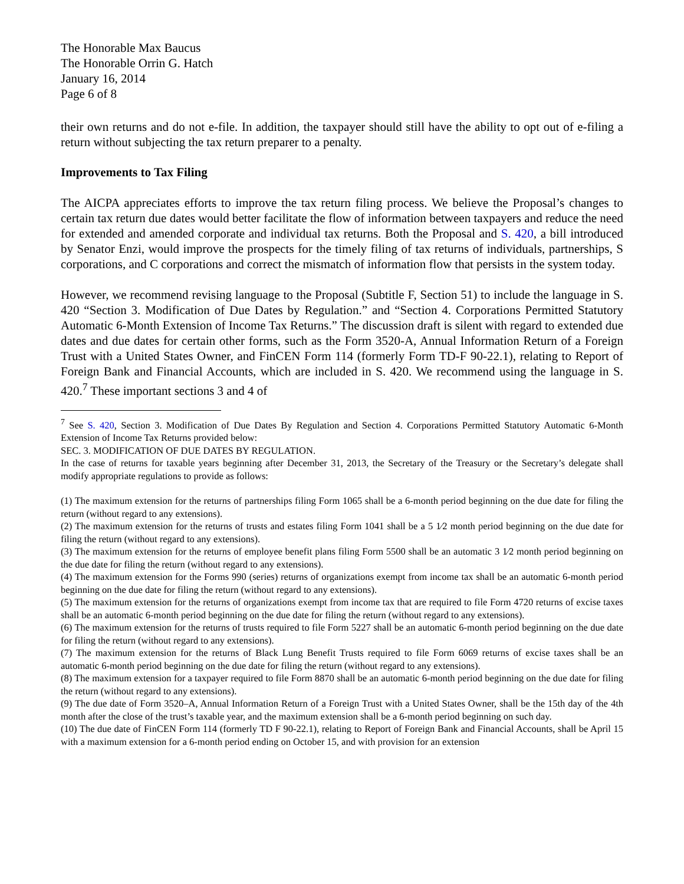The Honorable Max Baucus
The Honorable Orrin G. Hatch
January 16, 2014
Page 6 of 8
their own returns and do not e-file. In addition, the taxpayer should still have the ability to opt out of e-filing a return without subjecting the tax return preparer to a penalty.
Improvements to Tax Filing
The AICPA appreciates efforts to improve the tax return filing process. We believe the Proposal’s changes to certain tax return due dates would better facilitate the flow of information between taxpayers and reduce the need for extended and amended corporate and individual tax returns. Both the Proposal and S. 420, a bill introduced by Senator Enzi, would improve the prospects for the timely filing of tax returns of individuals, partnerships, S corporations, and C corporations and correct the mismatch of information flow that persists in the system today.
However, we recommend revising language to the Proposal (Subtitle F, Section 51) to include the language in S. 420 “Section 3. Modification of Due Dates by Regulation.” and “Section 4. Corporations Permitted Statutory Automatic 6-Month Extension of Income Tax Returns.” The discussion draft is silent with regard to extended due dates and due dates for certain other forms, such as the Form 3520-A, Annual Information Return of a Foreign Trust with a United States Owner, and FinCEN Form 114 (formerly Form TD-F 90-22.1), relating to Report of Foreign Bank and Financial Accounts, which are included in S. 420. We recommend using the language in S. 420.<sup>7</sup> These important sections 3 and 4 of
<sup>7</sup> See S. 420, Section 3. Modification of Due Dates By Regulation and Section 4. Corporations Permitted Statutory Automatic 6-Month Extension of Income Tax Returns provided below:
SEC. 3. MODIFICATION OF DUE DATES BY REGULATION.
In the case of returns for taxable years beginning after December 31, 2013, the Secretary of the Treasury or the Secretary’s delegate shall modify appropriate regulations to provide as follows:
(1) The maximum extension for the returns of partnerships filing Form 1065 shall be a 6-month period beginning on the due date for filing the return (without regard to any extensions).
(2) The maximum extension for the returns of trusts and estates filing Form 1041 shall be a 5 1⁄2 month period beginning on the due date for filing the return (without regard to any extensions).
(3) The maximum extension for the returns of employee benefit plans filing Form 5500 shall be an automatic 3 1⁄2 month period beginning on the due date for filing the return (without regard to any extensions).
(4) The maximum extension for the Forms 990 (series) returns of organizations exempt from income tax shall be an automatic 6-month period beginning on the due date for filing the return (without regard to any extensions).
(5) The maximum extension for the returns of organizations exempt from income tax that are required to file Form 4720 returns of excise taxes shall be an automatic 6-month period beginning on the due date for filing the return (without regard to any extensions).
(6) The maximum extension for the returns of trusts required to file Form 5227 shall be an automatic 6-month period beginning on the due date for filing the return (without regard to any extensions).
(7) The maximum extension for the returns of Black Lung Benefit Trusts required to file Form 6069 returns of excise taxes shall be an automatic 6-month period beginning on the due date for filing the return (without regard to any extensions).
(8) The maximum extension for a taxpayer required to file Form 8870 shall be an automatic 6-month period beginning on the due date for filing the return (without regard to any extensions).
(9) The due date of Form 3520–A, Annual Information Return of a Foreign Trust with a United States Owner, shall be the 15th day of the 4th month after the close of the trust’s taxable year, and the maximum extension shall be a 6-month period beginning on such day.
(10) The due date of FinCEN Form 114 (formerly TD F 90-22.1), relating to Report of Foreign Bank and Financial Accounts, shall be April 15 with a maximum extension for a 6-month period ending on October 15, and with provision for an extension